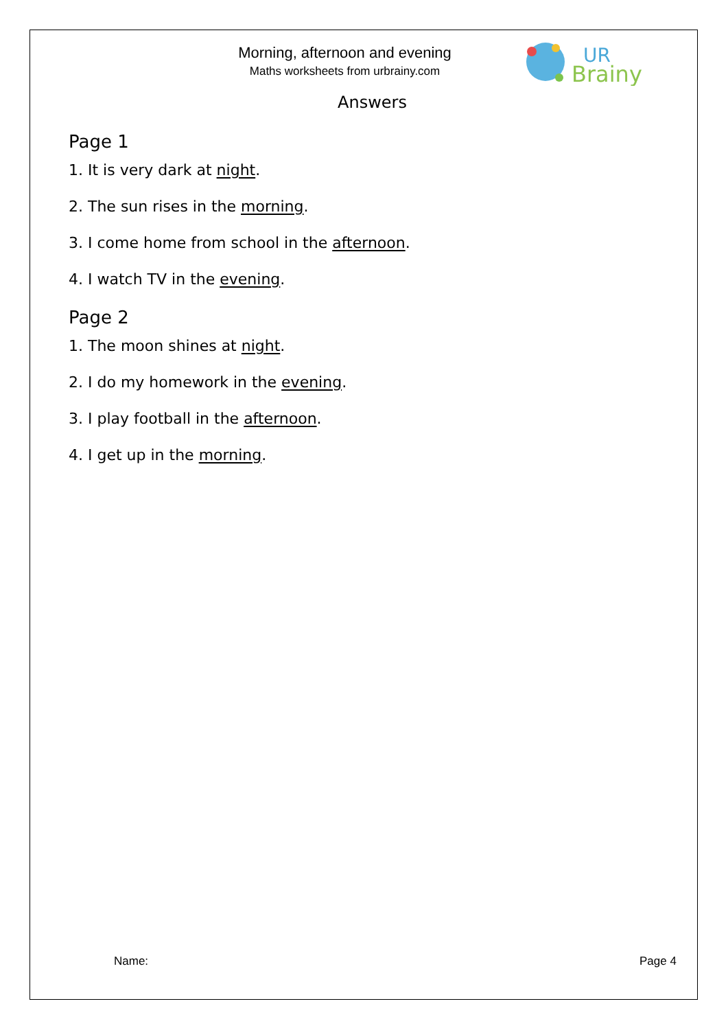Morning, afternoon and evening
Maths worksheets from urbrainy.com
UR
Brainy
Answers
Page 1
1. It is very dark at night.
2. The sun rises in the morning.
3. I come home from school in the afternoon.
4. I watch TV in the evening.
Page 2
1. The moon shines at night.
2. I do my homework in the evening.
3. I play football in the afternoon.
4. I get up in the morning.
Name: Page 4